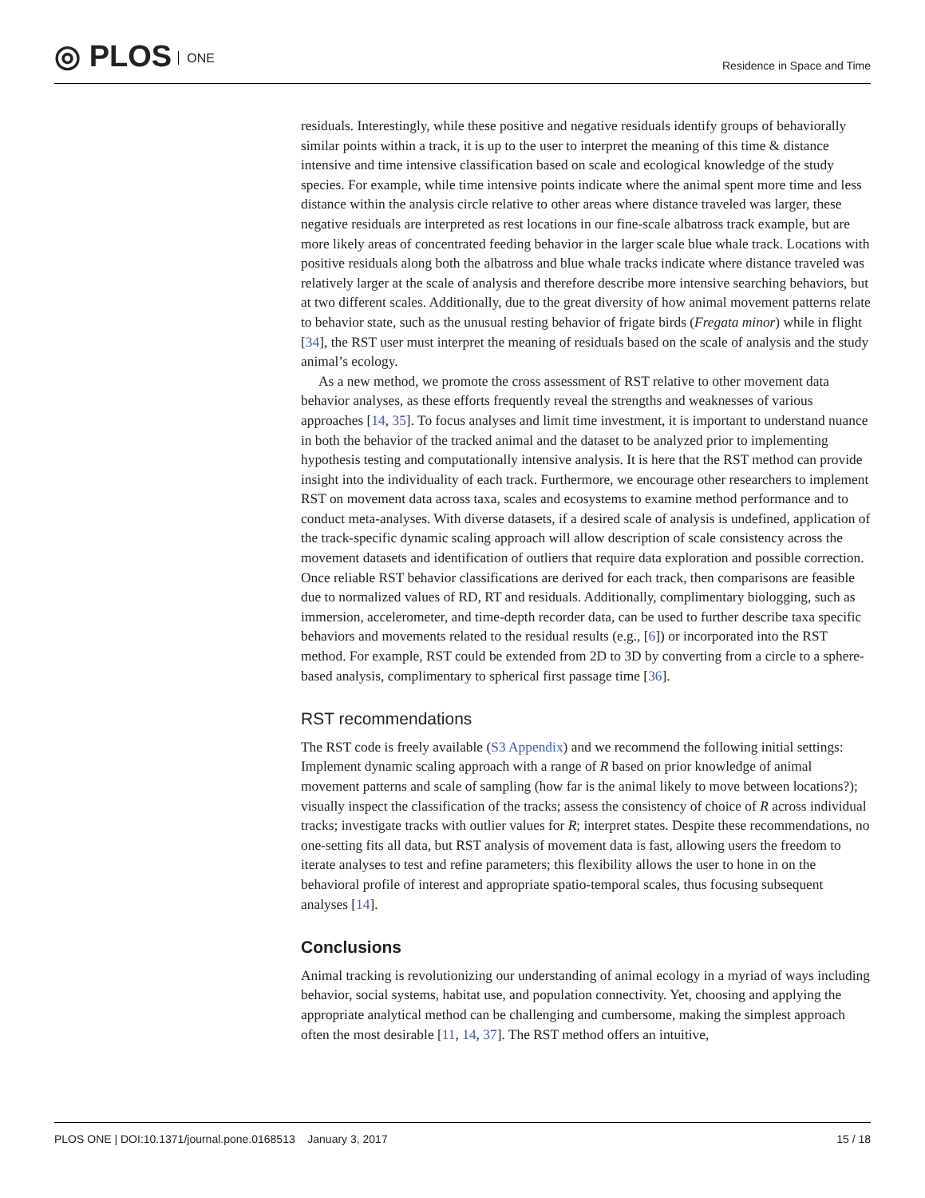◎ PLOS ONE
Residence in Space and Time
residuals. Interestingly, while these positive and negative residuals identify groups of behaviorally similar points within a track, it is up to the user to interpret the meaning of this time & distance intensive and time intensive classification based on scale and ecological knowledge of the study species. For example, while time intensive points indicate where the animal spent more time and less distance within the analysis circle relative to other areas where distance traveled was larger, these negative residuals are interpreted as rest locations in our fine-scale albatross track example, but are more likely areas of concentrated feeding behavior in the larger scale blue whale track. Locations with positive residuals along both the albatross and blue whale tracks indicate where distance traveled was relatively larger at the scale of analysis and therefore describe more intensive searching behaviors, but at two different scales. Additionally, due to the great diversity of how animal movement patterns relate to behavior state, such as the unusual resting behavior of frigate birds (Fregata minor) while in flight [34], the RST user must interpret the meaning of residuals based on the scale of analysis and the study animal’s ecology.
As a new method, we promote the cross assessment of RST relative to other movement data behavior analyses, as these efforts frequently reveal the strengths and weaknesses of various approaches [14, 35]. To focus analyses and limit time investment, it is important to understand nuance in both the behavior of the tracked animal and the dataset to be analyzed prior to implementing hypothesis testing and computationally intensive analysis. It is here that the RST method can provide insight into the individuality of each track. Furthermore, we encourage other researchers to implement RST on movement data across taxa, scales and ecosystems to examine method performance and to conduct meta-analyses. With diverse datasets, if a desired scale of analysis is undefined, application of the track-specific dynamic scaling approach will allow description of scale consistency across the movement datasets and identification of outliers that require data exploration and possible correction. Once reliable RST behavior classifications are derived for each track, then comparisons are feasible due to normalized values of RD, RT and residuals. Additionally, complimentary biologging, such as immersion, accelerometer, and time-depth recorder data, can be used to further describe taxa specific behaviors and movements related to the residual results (e.g., [6]) or incorporated into the RST method. For example, RST could be extended from 2D to 3D by converting from a circle to a sphere-based analysis, complimentary to spherical first passage time [36].
RST recommendations
The RST code is freely available (S3 Appendix) and we recommend the following initial settings: Implement dynamic scaling approach with a range of R based on prior knowledge of animal movement patterns and scale of sampling (how far is the animal likely to move between locations?); visually inspect the classification of the tracks; assess the consistency of choice of R across individual tracks; investigate tracks with outlier values for R; interpret states. Despite these recommendations, no one-setting fits all data, but RST analysis of movement data is fast, allowing users the freedom to iterate analyses to test and refine parameters; this flexibility allows the user to hone in on the behavioral profile of interest and appropriate spatio-temporal scales, thus focusing subsequent analyses [14].
Conclusions
Animal tracking is revolutionizing our understanding of animal ecology in a myriad of ways including behavior, social systems, habitat use, and population connectivity. Yet, choosing and applying the appropriate analytical method can be challenging and cumbersome, making the simplest approach often the most desirable [11, 14, 37]. The RST method offers an intuitive,
PLOS ONE | DOI:10.1371/journal.pone.0168513 January 3, 2017 15 / 18